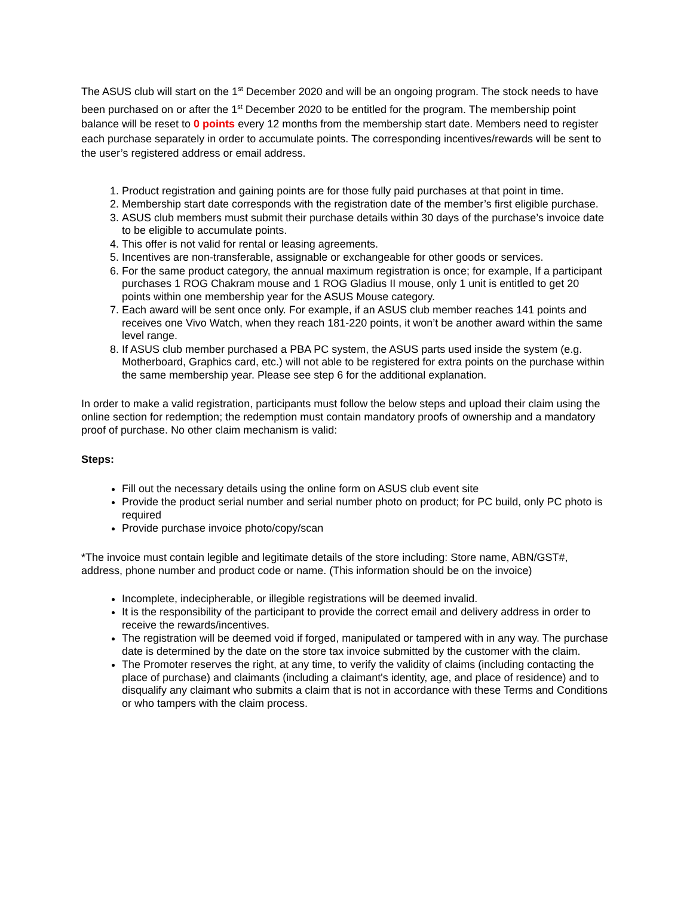The ASUS club will start on the 1<sup>st</sup> December 2020 and will be an ongoing program. The stock needs to have been purchased on or after the 1<sup>st</sup> December 2020 to be entitled for the program. The membership point balance will be reset to 0 points every 12 months from the membership start date. Members need to register each purchase separately in order to accumulate points. The corresponding incentives/rewards will be sent to the user’s registered address or email address.
1. Product registration and gaining points are for those fully paid purchases at that point in time.
2. Membership start date corresponds with the registration date of the member’s first eligible purchase.
3. ASUS club members must submit their purchase details within 30 days of the purchase’s invoice date to be eligible to accumulate points.
4. This offer is not valid for rental or leasing agreements.
5. Incentives are non-transferable, assignable or exchangeable for other goods or services.
6. For the same product category, the annual maximum registration is once; for example, If a participant purchases 1 ROG Chakram mouse and 1 ROG Gladius II mouse, only 1 unit is entitled to get 20 points within one membership year for the ASUS Mouse category.
7. Each award will be sent once only. For example, if an ASUS club member reaches 141 points and receives one Vivo Watch, when they reach 181-220 points, it won’t be another award within the same level range.
8. If ASUS club member purchased a PBA PC system, the ASUS parts used inside the system (e.g. Motherboard, Graphics card, etc.) will not able to be registered for extra points on the purchase within the same membership year. Please see step 6 for the additional explanation.
In order to make a valid registration, participants must follow the below steps and upload their claim using the online section for redemption; the redemption must contain mandatory proofs of ownership and a mandatory proof of purchase. No other claim mechanism is valid:
Steps:
Fill out the necessary details using the online form on ASUS club event site
Provide the product serial number and serial number photo on product; for PC build, only PC photo is required
Provide purchase invoice photo/copy/scan
*The invoice must contain legible and legitimate details of the store including: Store name, ABN/GST#, address, phone number and product code or name. (This information should be on the invoice)
Incomplete, indecipherable, or illegible registrations will be deemed invalid.
It is the responsibility of the participant to provide the correct email and delivery address in order to receive the rewards/incentives.
The registration will be deemed void if forged, manipulated or tampered with in any way. The purchase date is determined by the date on the store tax invoice submitted by the customer with the claim.
The Promoter reserves the right, at any time, to verify the validity of claims (including contacting the place of purchase) and claimants (including a claimant's identity, age, and place of residence) and to disqualify any claimant who submits a claim that is not in accordance with these Terms and Conditions or who tampers with the claim process.